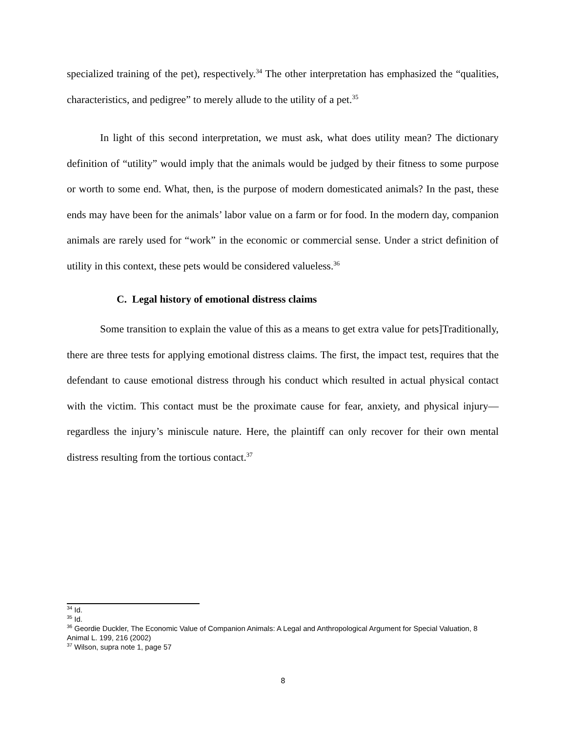specialized training of the pet), respectively.<sup>34</sup> The other interpretation has emphasized the “qualities, characteristics, and pedigree” to merely allude to the utility of a pet.<sup>35</sup>
In light of this second interpretation, we must ask, what does utility mean? The dictionary definition of “utility” would imply that the animals would be judged by their fitness to some purpose or worth to some end. What, then, is the purpose of modern domesticated animals? In the past, these ends may have been for the animals’ labor value on a farm or for food. In the modern day, companion animals are rarely used for “work” in the economic or commercial sense. Under a strict definition of utility in this context, these pets would be considered valueless.<sup>36</sup>
C. Legal history of emotional distress claims
Some transition to explain the value of this as a means to get extra value for pets]Traditionally, there are three tests for applying emotional distress claims. The first, the impact test, requires that the defendant to cause emotional distress through his conduct which resulted in actual physical contact with the victim. This contact must be the proximate cause for fear, anxiety, and physical injury—regardless the injury’s miniscule nature. Here, the plaintiff can only recover for their own mental distress resulting from the tortious contact.<sup>37</sup>
<sup>34</sup> Id.
<sup>35</sup> Id.
<sup>36</sup> Geordie Duckler, The Economic Value of Companion Animals: A Legal and Anthropological Argument for Special Valuation, 8 Animal L. 199, 216 (2002)
<sup>37</sup> Wilson, supra note 1, page 57
8